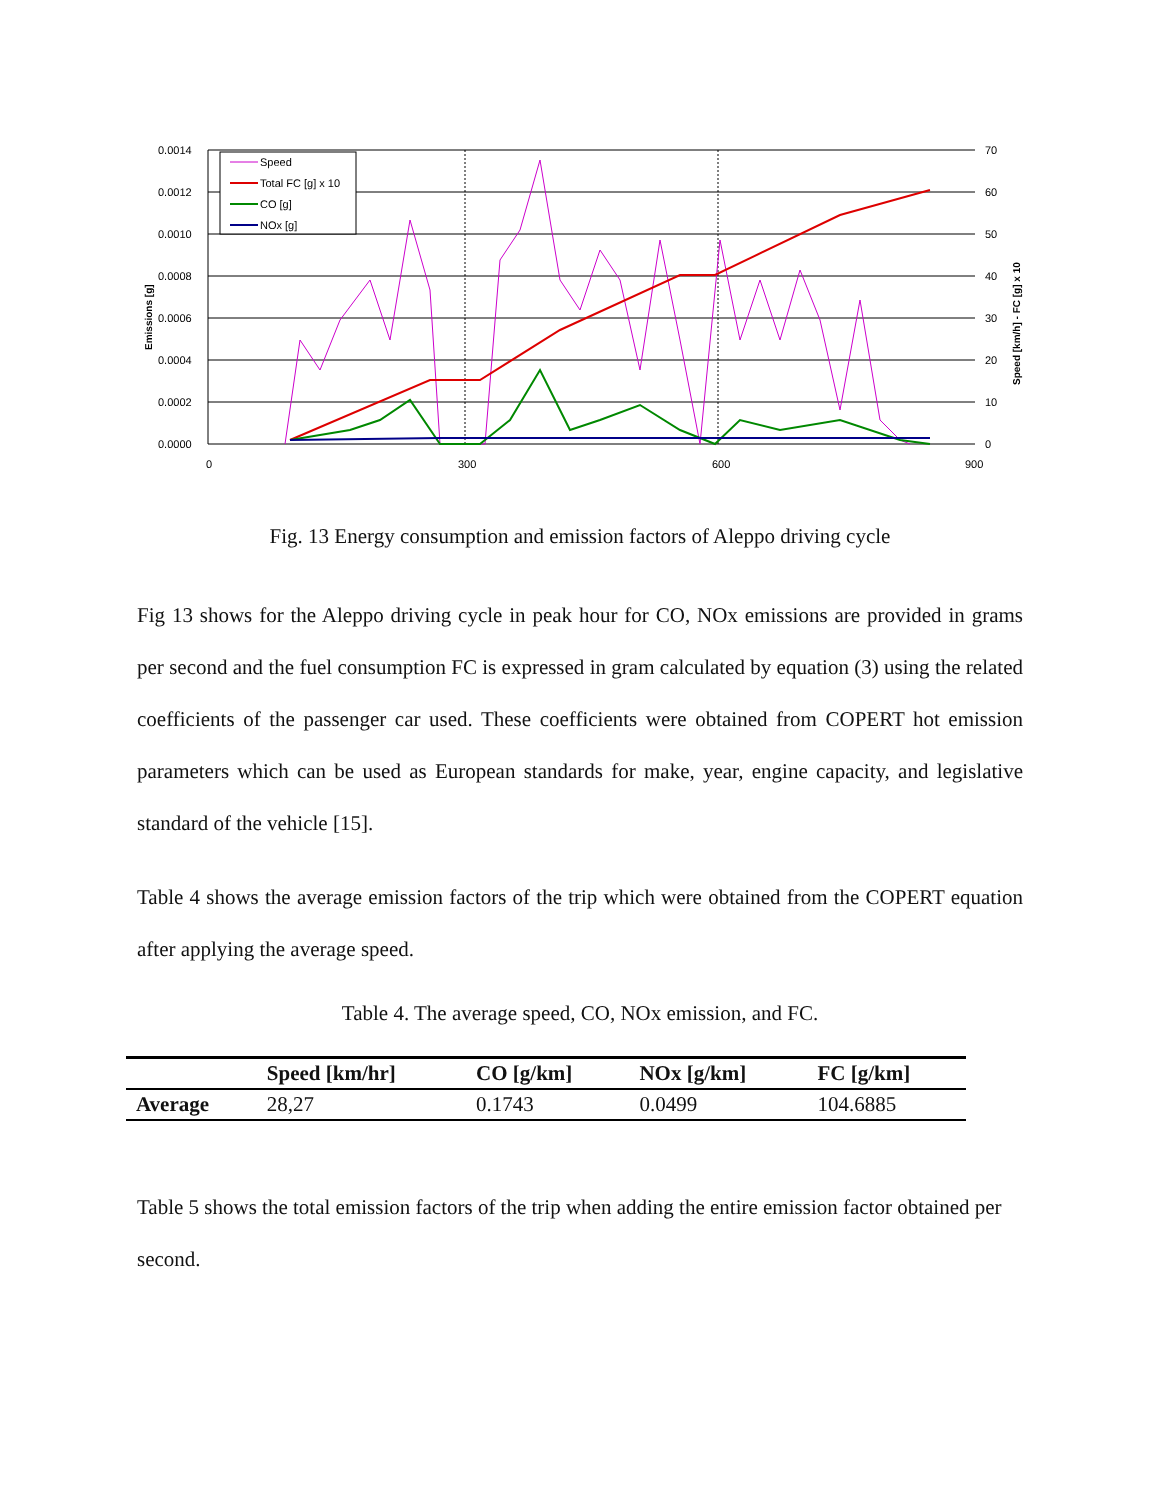0.0014
0.0012
0.0010
0.0008
0.0006
0.0004
0.0002
0.0000
70
60
50
40
30
20
10
0
0
300
600
900
Emissions [g]
Speed [km/h] - FC [g] x 10
Speed
Total FC [g] x 10
CO [g]
NOx [g]
Fig. 13 Energy consumption and emission factors of Aleppo driving cycle
Fig 13 shows for the Aleppo driving cycle in peak hour for CO, NOx emissions are provided in grams per second and the fuel consumption FC is expressed in gram calculated by equation (3) using the related coefficients of the passenger car used. These coefficients were obtained from COPERT hot emission parameters which can be used as European standards for make, year, engine capacity, and legislative standard of the vehicle [15].
Table 4 shows the average emission factors of the trip which were obtained from the COPERT equation after applying the average speed.
Table 4. The average speed, CO, NOx emission, and FC.
| | Speed [km/hr] | CO [g/km] | NOx [g/km] | FC [g/km] |
| --- | --- | --- | --- | --- |
| Average | 28,27 | 0.1743 | 0.0499 | 104.6885 |
Table 5 shows the total emission factors of the trip when adding the entire emission factor obtained per second.